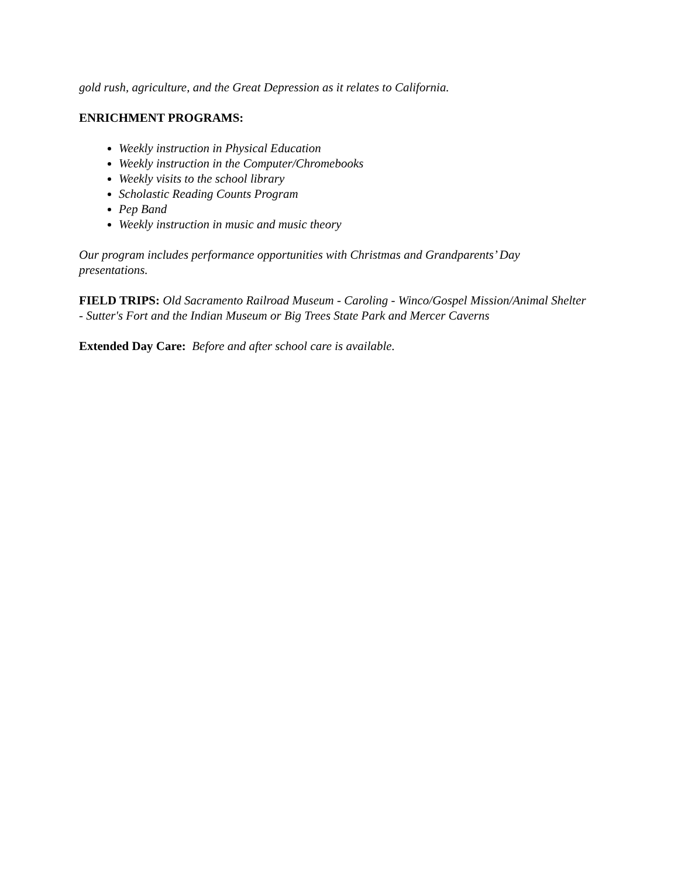gold rush, agriculture, and the Great Depression as it relates to California.
ENRICHMENT PROGRAMS:
Weekly instruction in Physical Education
Weekly instruction in the Computer/Chromebooks
Weekly visits to the school library
Scholastic Reading Counts Program
Pep Band
Weekly instruction in music and music theory
Our program includes performance opportunities with Christmas and Grandparents’ Day presentations.
FIELD TRIPS: Old Sacramento Railroad Museum - Caroling - Winco/Gospel Mission/Animal Shelter - Sutter's Fort and the Indian Museum or Big Trees State Park and Mercer Caverns
Extended Day Care: Before and after school care is available.